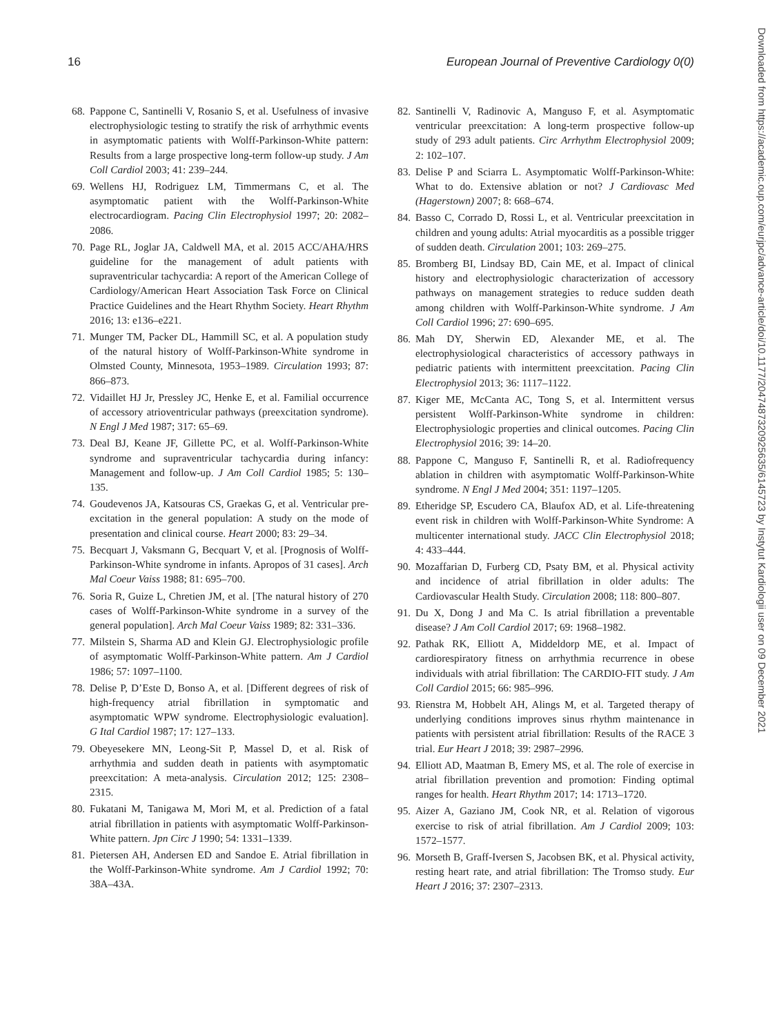16 European Journal of Preventive Cardiology 0(0)
Downloaded from https://academic.oup.com/eurjpc/advance-article/doi/10.1177/2047487320925635/6145723 by Instytut Kardiologii user on 09 December 2021
68. Pappone C, Santinelli V, Rosanio S, et al. Usefulness of invasive electrophysiologic testing to stratify the risk of arrhythmic events in asymptomatic patients with Wolff-Parkinson-White pattern: Results from a large prospective long-term follow-up study. J Am Coll Cardiol 2003; 41: 239–244.
69. Wellens HJ, Rodriguez LM, Timmermans C, et al. The asymptomatic patient with the Wolff-Parkinson-White electrocardiogram. Pacing Clin Electrophysiol 1997; 20: 2082–2086.
70. Page RL, Joglar JA, Caldwell MA, et al. 2015 ACC/AHA/HRS guideline for the management of adult patients with supraventricular tachycardia: A report of the American College of Cardiology/American Heart Association Task Force on Clinical Practice Guidelines and the Heart Rhythm Society. Heart Rhythm 2016; 13: e136–e221.
71. Munger TM, Packer DL, Hammill SC, et al. A population study of the natural history of Wolff-Parkinson-White syndrome in Olmsted County, Minnesota, 1953–1989. Circulation 1993; 87: 866–873.
72. Vidaillet HJ Jr, Pressley JC, Henke E, et al. Familial occurrence of accessory atrioventricular pathways (preexcitation syndrome). N Engl J Med 1987; 317: 65–69.
73. Deal BJ, Keane JF, Gillette PC, et al. Wolff-Parkinson-White syndrome and supraventricular tachycardia during infancy: Management and follow-up. J Am Coll Cardiol 1985; 5: 130–135.
74. Goudevenos JA, Katsouras CS, Graekas G, et al. Ventricular pre-excitation in the general population: A study on the mode of presentation and clinical course. Heart 2000; 83: 29–34.
75. Becquart J, Vaksmann G, Becquart V, et al. [Prognosis of Wolff-Parkinson-White syndrome in infants. Apropos of 31 cases]. Arch Mal Coeur Vaiss 1988; 81: 695–700.
76. Soria R, Guize L, Chretien JM, et al. [The natural history of 270 cases of Wolff-Parkinson-White syndrome in a survey of the general population]. Arch Mal Coeur Vaiss 1989; 82: 331–336.
77. Milstein S, Sharma AD and Klein GJ. Electrophysiologic profile of asymptomatic Wolff-Parkinson-White pattern. Am J Cardiol 1986; 57: 1097–1100.
78. Delise P, D’Este D, Bonso A, et al. [Different degrees of risk of high-frequency atrial fibrillation in symptomatic and asymptomatic WPW syndrome. Electrophysiologic evaluation]. G Ital Cardiol 1987; 17: 127–133.
79. Obeyesekere MN, Leong-Sit P, Massel D, et al. Risk of arrhythmia and sudden death in patients with asymptomatic preexcitation: A meta-analysis. Circulation 2012; 125: 2308–2315.
80. Fukatani M, Tanigawa M, Mori M, et al. Prediction of a fatal atrial fibrillation in patients with asymptomatic Wolff-Parkinson-White pattern. Jpn Circ J 1990; 54: 1331–1339.
81. Pietersen AH, Andersen ED and Sandoe E. Atrial fibrillation in the Wolff-Parkinson-White syndrome. Am J Cardiol 1992; 70: 38A–43A.
82. Santinelli V, Radinovic A, Manguso F, et al. Asymptomatic ventricular preexcitation: A long-term prospective follow-up study of 293 adult patients. Circ Arrhythm Electrophysiol 2009; 2: 102–107.
83. Delise P and Sciarra L. Asymptomatic Wolff-Parkinson-White: What to do. Extensive ablation or not? J Cardiovasc Med (Hagerstown) 2007; 8: 668–674.
84. Basso C, Corrado D, Rossi L, et al. Ventricular preexcitation in children and young adults: Atrial myocarditis as a possible trigger of sudden death. Circulation 2001; 103: 269–275.
85. Bromberg BI, Lindsay BD, Cain ME, et al. Impact of clinical history and electrophysiologic characterization of accessory pathways on management strategies to reduce sudden death among children with Wolff-Parkinson-White syndrome. J Am Coll Cardiol 1996; 27: 690–695.
86. Mah DY, Sherwin ED, Alexander ME, et al. The electrophysiological characteristics of accessory pathways in pediatric patients with intermittent preexcitation. Pacing Clin Electrophysiol 2013; 36: 1117–1122.
87. Kiger ME, McCanta AC, Tong S, et al. Intermittent versus persistent Wolff-Parkinson-White syndrome in children: Electrophysiologic properties and clinical outcomes. Pacing Clin Electrophysiol 2016; 39: 14–20.
88. Pappone C, Manguso F, Santinelli R, et al. Radiofrequency ablation in children with asymptomatic Wolff-Parkinson-White syndrome. N Engl J Med 2004; 351: 1197–1205.
89. Etheridge SP, Escudero CA, Blaufox AD, et al. Life-threatening event risk in children with Wolff-Parkinson-White Syndrome: A multicenter international study. JACC Clin Electrophysiol 2018; 4: 433–444.
90. Mozaffarian D, Furberg CD, Psaty BM, et al. Physical activity and incidence of atrial fibrillation in older adults: The Cardiovascular Health Study. Circulation 2008; 118: 800–807.
91. Du X, Dong J and Ma C. Is atrial fibrillation a preventable disease? J Am Coll Cardiol 2017; 69: 1968–1982.
92. Pathak RK, Elliott A, Middeldorp ME, et al. Impact of cardiorespiratory fitness on arrhythmia recurrence in obese individuals with atrial fibrillation: The CARDIO-FIT study. J Am Coll Cardiol 2015; 66: 985–996.
93. Rienstra M, Hobbelt AH, Alings M, et al. Targeted therapy of underlying conditions improves sinus rhythm maintenance in patients with persistent atrial fibrillation: Results of the RACE 3 trial. Eur Heart J 2018; 39: 2987–2996.
94. Elliott AD, Maatman B, Emery MS, et al. The role of exercise in atrial fibrillation prevention and promotion: Finding optimal ranges for health. Heart Rhythm 2017; 14: 1713–1720.
95. Aizer A, Gaziano JM, Cook NR, et al. Relation of vigorous exercise to risk of atrial fibrillation. Am J Cardiol 2009; 103: 1572–1577.
96. Morseth B, Graff-Iversen S, Jacobsen BK, et al. Physical activity, resting heart rate, and atrial fibrillation: The Tromso study. Eur Heart J 2016; 37: 2307–2313.